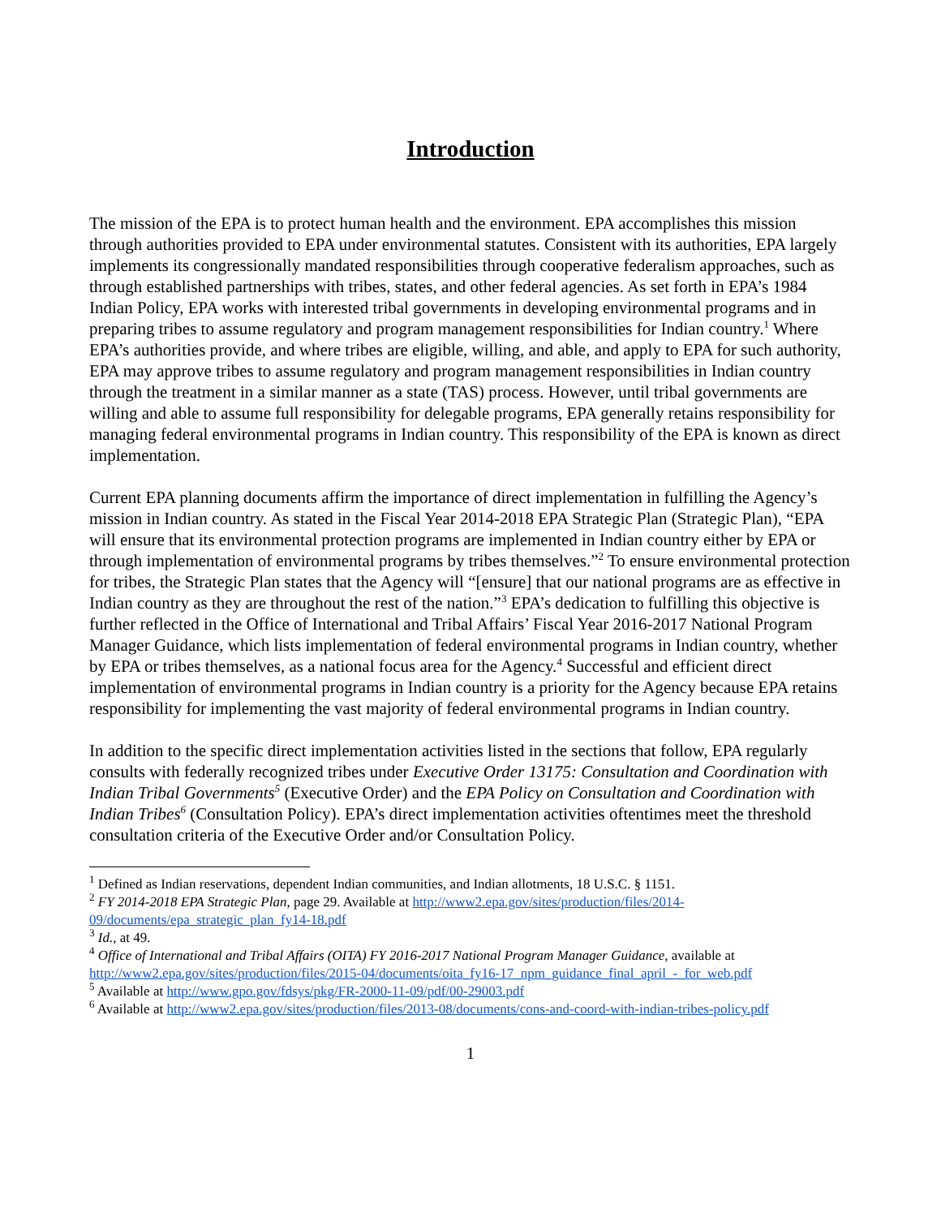Introduction
The mission of the EPA is to protect human health and the environment. EPA accomplishes this mission through authorities provided to EPA under environmental statutes. Consistent with its authorities, EPA largely implements its congressionally mandated responsibilities through cooperative federalism approaches, such as through established partnerships with tribes, states, and other federal agencies. As set forth in EPA’s 1984 Indian Policy, EPA works with interested tribal governments in developing environmental programs and in preparing tribes to assume regulatory and program management responsibilities for Indian country.<sup>1</sup> Where EPA’s authorities provide, and where tribes are eligible, willing, and able, and apply to EPA for such authority, EPA may approve tribes to assume regulatory and program management responsibilities in Indian country through the treatment in a similar manner as a state (TAS) process. However, until tribal governments are willing and able to assume full responsibility for delegable programs, EPA generally retains responsibility for managing federal environmental programs in Indian country. This responsibility of the EPA is known as direct implementation.
Current EPA planning documents affirm the importance of direct implementation in fulfilling the Agency’s mission in Indian country. As stated in the Fiscal Year 2014-2018 EPA Strategic Plan (Strategic Plan), “EPA will ensure that its environmental protection programs are implemented in Indian country either by EPA or through implementation of environmental programs by tribes themselves.”<sup>2</sup> To ensure environmental protection for tribes, the Strategic Plan states that the Agency will “[ensure] that our national programs are as effective in Indian country as they are throughout the rest of the nation.”<sup>3</sup> EPA’s dedication to fulfilling this objective is further reflected in the Office of International and Tribal Affairs’ Fiscal Year 2016-2017 National Program Manager Guidance, which lists implementation of federal environmental programs in Indian country, whether by EPA or tribes themselves, as a national focus area for the Agency.<sup>4</sup> Successful and efficient direct implementation of environmental programs in Indian country is a priority for the Agency because EPA retains responsibility for implementing the vast majority of federal environmental programs in Indian country.
In addition to the specific direct implementation activities listed in the sections that follow, EPA regularly consults with federally recognized tribes under Executive Order 13175: Consultation and Coordination with Indian Tribal Governments<sup>5</sup> (Executive Order) and the EPA Policy on Consultation and Coordination with Indian Tribes<sup>6</sup> (Consultation Policy). EPA’s direct implementation activities oftentimes meet the threshold consultation criteria of the Executive Order and/or Consultation Policy.
<sup>1</sup> Defined as Indian reservations, dependent Indian communities, and Indian allotments, 18 U.S.C. § 1151.
<sup>2</sup> FY 2014-2018 EPA Strategic Plan, page 29. Available at http://www2.epa.gov/sites/production/files/2014-09/documents/epa_strategic_plan_fy14-18.pdf
<sup>3</sup> Id., at 49.
<sup>4</sup> Office of International and Tribal Affairs (OITA) FY 2016-2017 National Program Manager Guidance, available at http://www2.epa.gov/sites/production/files/2015-04/documents/oita_fy16-17_npm_guidance_final_april_-_for_web.pdf
<sup>5</sup> Available at http://www.gpo.gov/fdsys/pkg/FR-2000-11-09/pdf/00-29003.pdf
<sup>6</sup> Available at http://www2.epa.gov/sites/production/files/2013-08/documents/cons-and-coord-with-indian-tribes-policy.pdf
1